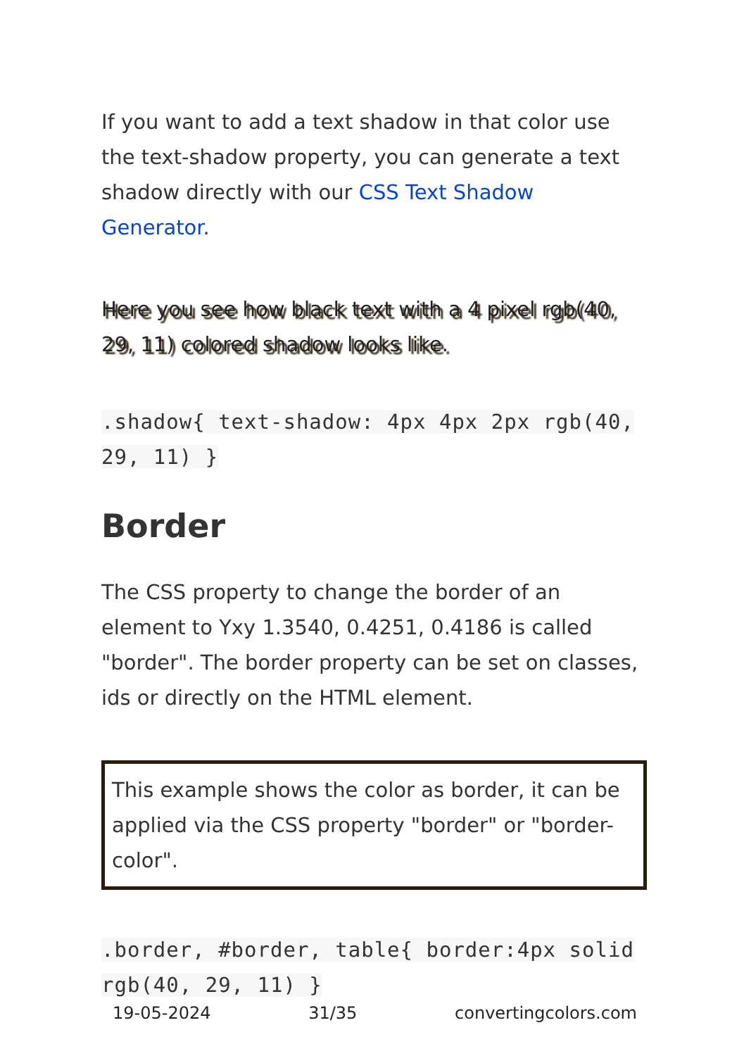If you want to add a text shadow in that color use the text-shadow property, you can generate a text shadow directly with our CSS Text Shadow Generator.
Here you see how black text with a 4 pixel rgb(40, 29, 11) colored shadow looks like.
.shadow{ text-shadow: 4px 4px 2px rgb(40, 29, 11) }
Border
The CSS property to change the border of an element to Yxy 1.3540, 0.4251, 0.4186 is called "border". The border property can be set on classes, ids or directly on the HTML element.
This example shows the color as border, it can be applied via the CSS property "border" or "border-color".
.border, #border, table{ border:4px solid rgb(40, 29, 11) }
19-05-2024 31/35 convertingcolors.com